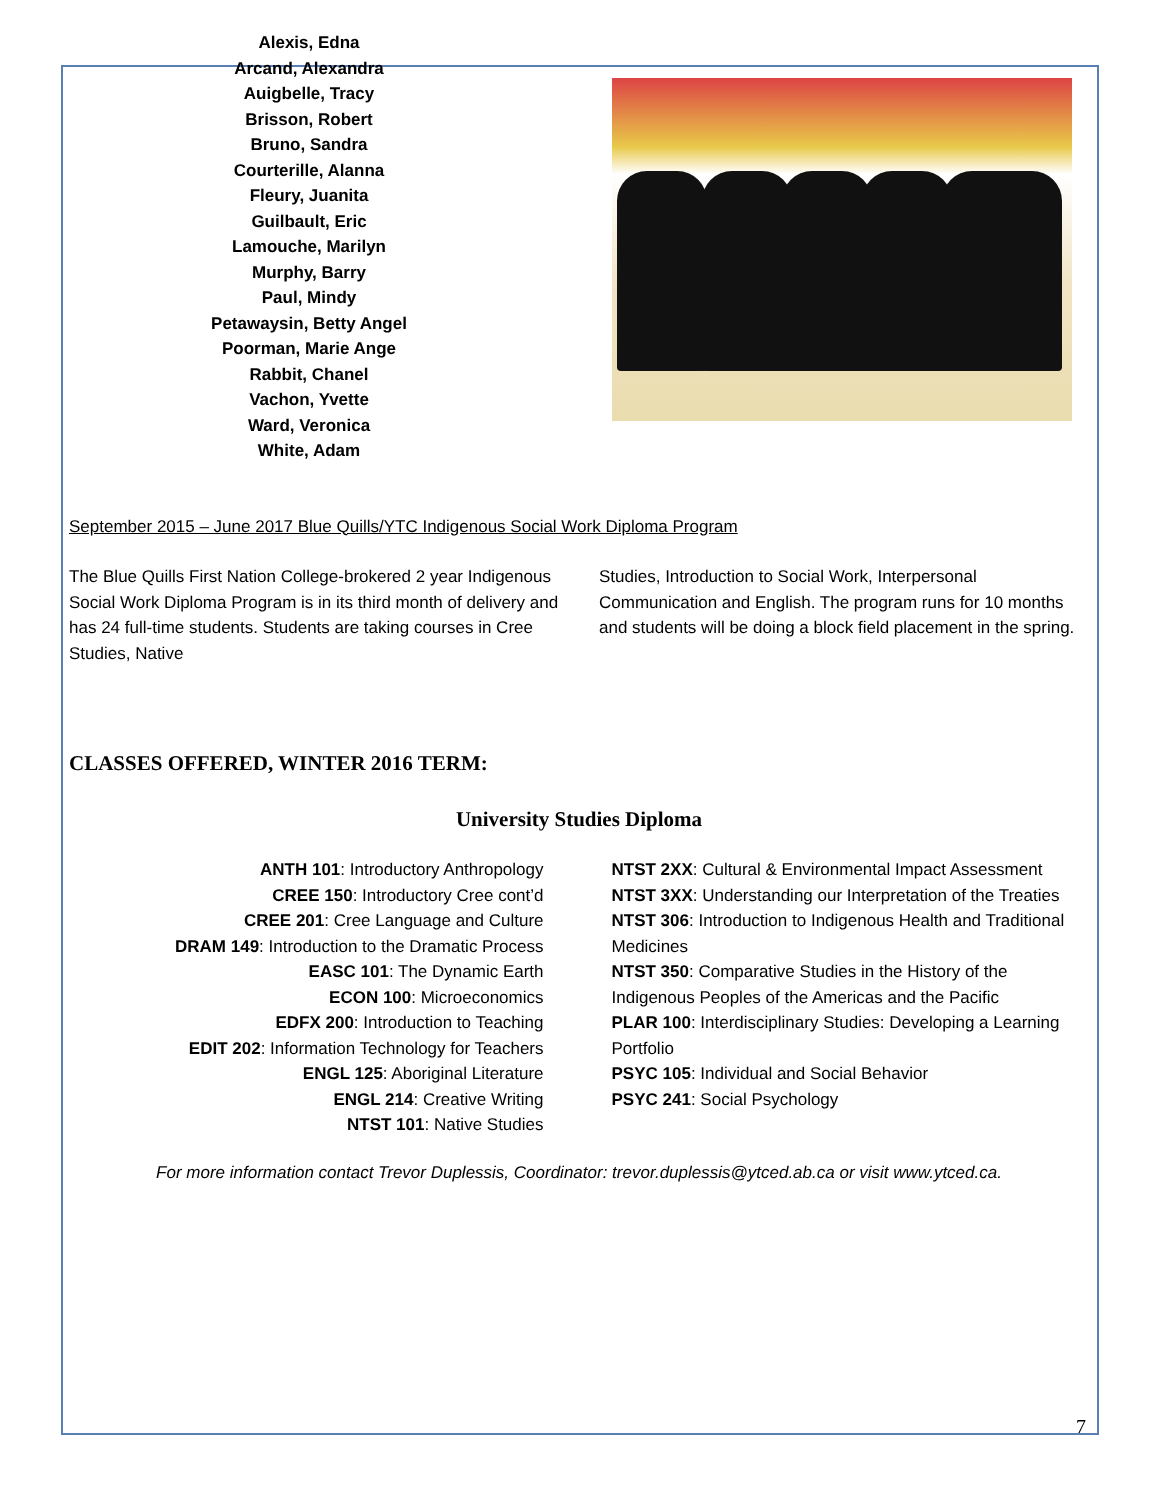Alexis, Edna
Arcand, Alexandra
Auigbelle, Tracy
Brisson, Robert
Bruno, Sandra
Courterille, Alanna
Fleury, Juanita
Guilbault, Eric
Lamouche, Marilyn
Murphy, Barry
Paul, Mindy
Petawaysin, Betty Angel
Poorman, Marie Ange
Rabbit, Chanel
Vachon, Yvette
Ward, Veronica
White, Adam
September 2015 – June 2017 Blue Quills/YTC Indigenous Social Work Diploma Program
The Blue Quills First Nation College-brokered 2 year Indigenous Social Work Diploma Program is in its third month of delivery and has 24 full-time students. Students are taking courses in Cree Studies, Native
Studies, Introduction to Social Work, Interpersonal Communication and English. The program runs for 10 months and students will be doing a block field placement in the spring.
CLASSES OFFERED, WINTER 2016 TERM:
University Studies Diploma
ANTH 101: Introductory Anthropology
CREE 150: Introductory Cree cont’d
CREE 201: Cree Language and Culture
DRAM 149: Introduction to the Dramatic Process
EASC 101: The Dynamic Earth
ECON 100: Microeconomics
EDFX 200: Introduction to Teaching
EDIT 202: Information Technology for Teachers
ENGL 125: Aboriginal Literature
ENGL 214: Creative Writing
NTST 101: Native Studies
NTST 2XX: Cultural & Environmental Impact Assessment
NTST 3XX: Understanding our Interpretation of the Treaties
NTST 306: Introduction to Indigenous Health and Traditional Medicines
NTST 350: Comparative Studies in the History of the Indigenous Peoples of the Americas and the Pacific
PLAR 100: Interdisciplinary Studies: Developing a Learning Portfolio
PSYC 105: Individual and Social Behavior
PSYC 241: Social Psychology
For more information contact Trevor Duplessis, Coordinator: trevor.duplessis@ytced.ab.ca or visit www.ytced.ca.
7